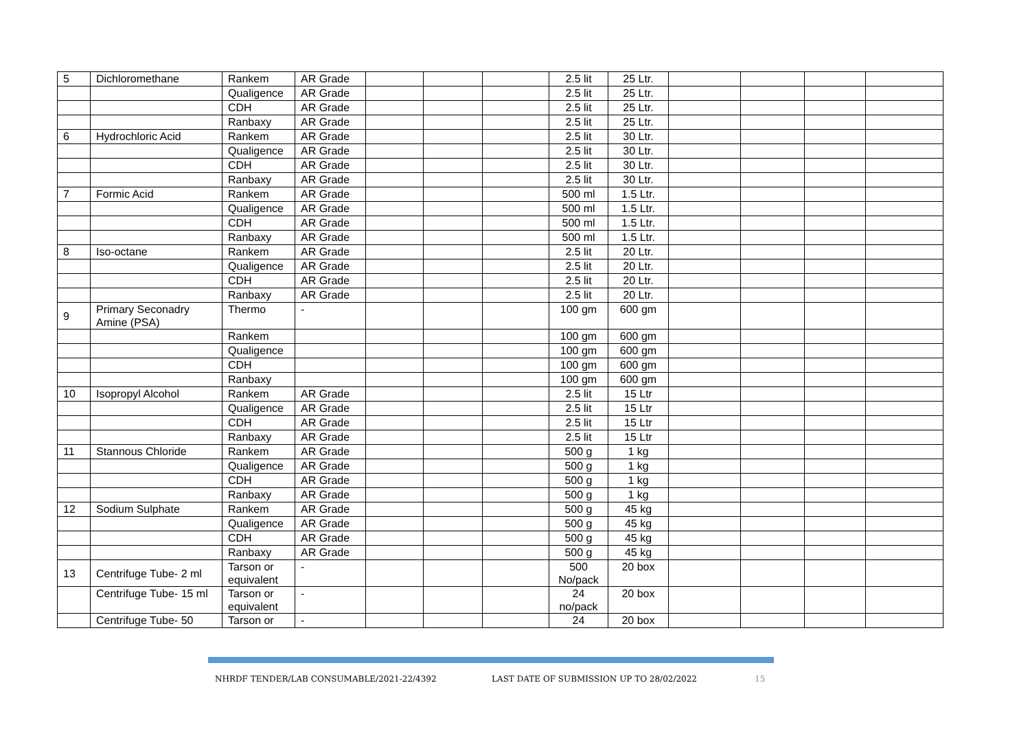| 5 | Dichloromethane | Rankem | AR Grade | | | | 2.5 lit | 25 Ltr. | | | | |
| | | Qualigence | AR Grade | | | | 2.5 lit | 25 Ltr. | | | | |
| | | CDH | AR Grade | | | | 2.5 lit | 25 Ltr. | | | | |
| | | Ranbaxy | AR Grade | | | | 2.5 lit | 25 Ltr. | | | | |
| 6 | Hydrochloric Acid | Rankem | AR Grade | | | | 2.5 lit | 30 Ltr. | | | | |
| | | Qualigence | AR Grade | | | | 2.5 lit | 30 Ltr. | | | | |
| | | CDH | AR Grade | | | | 2.5 lit | 30 Ltr. | | | | |
| | | Ranbaxy | AR Grade | | | | 2.5 lit | 30 Ltr. | | | | |
| 7 | Formic Acid | Rankem | AR Grade | | | | 500 ml | 1.5 Ltr. | | | | |
| | | Qualigence | AR Grade | | | | 500 ml | 1.5 Ltr. | | | | |
| | | CDH | AR Grade | | | | 500 ml | 1.5 Ltr. | | | | |
| | | Ranbaxy | AR Grade | | | | 500 ml | 1.5 Ltr. | | | | |
| 8 | Iso-octane | Rankem | AR Grade | | | | 2.5 lit | 20 Ltr. | | | | |
| | | Qualigence | AR Grade | | | | 2.5 lit | 20 Ltr. | | | | |
| | | CDH | AR Grade | | | | 2.5 lit | 20 Ltr. | | | | |
| | | Ranbaxy | AR Grade | | | | 2.5 lit | 20 Ltr. | | | | |
| 9 | Primary Seconadry Amine (PSA) | Thermo | - | | | | 100 gm | 600 gm | | | | |
| | | Rankem | | | | | 100 gm | 600 gm | | | | |
| | | Qualigence | | | | | 100 gm | 600 gm | | | | |
| | | CDH | | | | | 100 gm | 600 gm | | | | |
| | | Ranbaxy | | | | | 100 gm | 600 gm | | | | |
| 10 | Isopropyl Alcohol | Rankem | AR Grade | | | | 2.5 lit | 15 Ltr | | | | |
| | | Qualigence | AR Grade | | | | 2.5 lit | 15 Ltr | | | | |
| | | CDH | AR Grade | | | | 2.5 lit | 15 Ltr | | | | |
| | | Ranbaxy | AR Grade | | | | 2.5 lit | 15 Ltr | | | | |
| 11 | Stannous Chloride | Rankem | AR Grade | | | | 500 g | 1 kg | | | | |
| | | Qualigence | AR Grade | | | | 500 g | 1 kg | | | | |
| | | CDH | AR Grade | | | | 500 g | 1 kg | | | | |
| | | Ranbaxy | AR Grade | | | | 500 g | 1 kg | | | | |
| 12 | Sodium Sulphate | Rankem | AR Grade | | | | 500 g | 45 kg | | | | |
| | | Qualigence | AR Grade | | | | 500 g | 45 kg | | | | |
| | | CDH | AR Grade | | | | 500 g | 45 kg | | | | |
| | | Ranbaxy | AR Grade | | | | 500 g | 45 kg | | | | |
| 13 | Centrifuge Tube- 2 ml | Tarson or equivalent | - | | | | 500 No/pack | 20 box | | | | |
| | Centrifuge Tube- 15 ml | Tarson or equivalent | - | | | | 24 no/pack | 20 box | | | | |
| | Centrifuge Tube- 50 | Tarson or | - | | | | 24 | 20 box | | | | |
NHRDF TENDER/LAB CONSUMABLE/2021-22/4392 LAST DATE OF SUBMISSION UP TO 28/02/2022 15